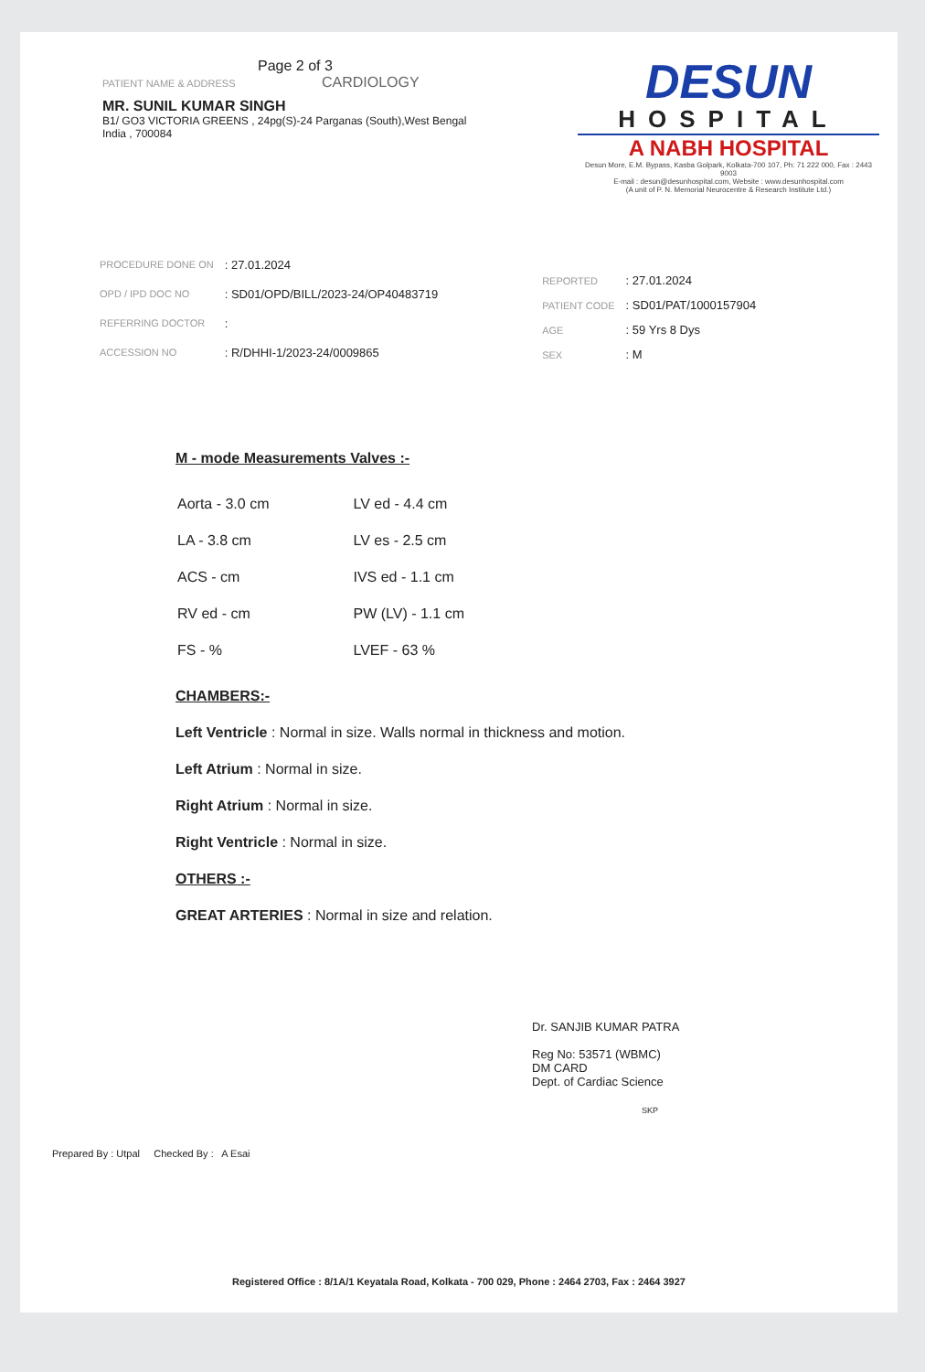Page 2 of 3
PATIENT NAME & ADDRESS CARDIOLOGY
MR. SUNIL KUMAR SINGH
B1/ GO3 VICTORIA GREENS , 24pg(S)-24 Parganas (South),West Bengal
India , 700084
DESUN
HOSPITAL
A NABH HOSPITAL
Desun More, E.M. Bypass, Kasba Golpark, Kolkata-700 107, Ph: 71 222 000, Fax : 2443 9003
E-mail : desun@desunhospital.com, Website : www.desunhospital.com
(A unit of P. N. Memorial Neurocentre & Research Institute Ltd.)
| PROCEDURE DONE ON | : 27.01.2024 |
| OPD / IPD DOC NO | : SD01/OPD/BILL/2023-24/OP40483719 |
| REFERRING DOCTOR | : |
| ACCESSION NO | : R/DHHI-1/2023-24/0009865 |
| REPORTED | : 27.01.2024 |
| PATIENT CODE | : SD01/PAT/1000157904 |
| AGE | : 59 Yrs 8 Dys |
| SEX | : M |
M - mode Measurements Valves :-
| Aorta - 3.0 cm | LV ed - 4.4 cm |
| LA - 3.8 cm | LV es - 2.5 cm |
| ACS - cm | IVS ed - 1.1 cm |
| RV ed - cm | PW (LV) - 1.1 cm |
| FS - % | LVEF - 63 % |
CHAMBERS:-
Left Ventricle : Normal in size. Walls normal in thickness and motion.
Left Atrium : Normal in size.
Right Atrium : Normal in size.
Right Ventricle : Normal in size.
OTHERS :-
GREAT ARTERIES : Normal in size and relation.
Dr. SANJIB KUMAR PATRA
Reg No: 53571 (WBMC)
DM CARD
Dept. of Cardiac Science
SKP
Prepared By : Utpal Checked By : A Esai
Registered Office : 8/1A/1 Keyatala Road, Kolkata - 700 029, Phone : 2464 2703, Fax : 2464 3927